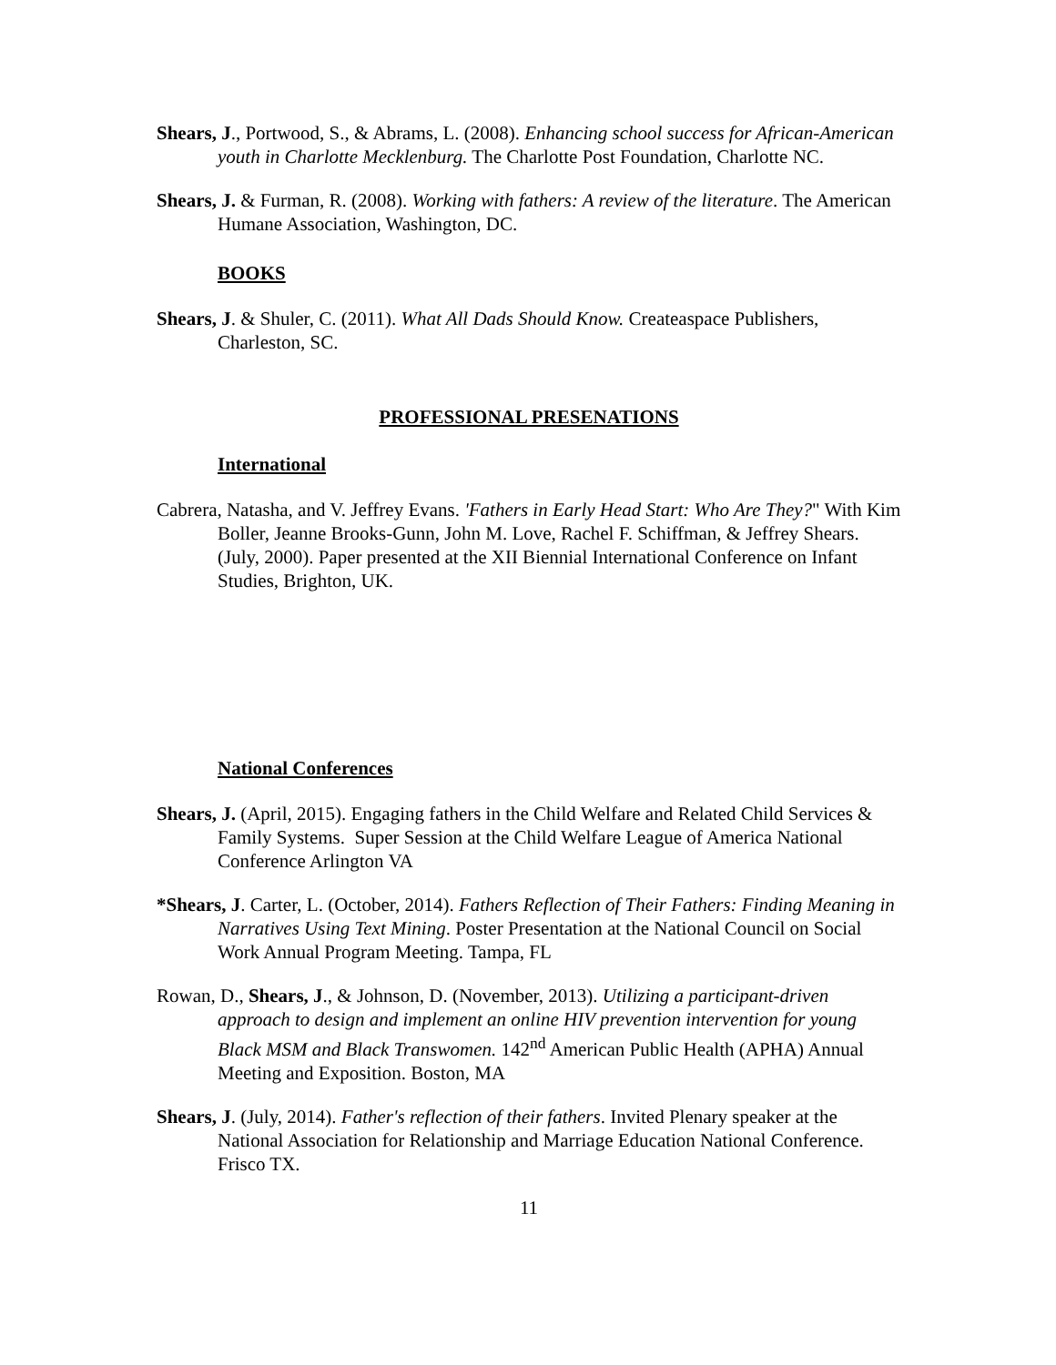Shears, J., Portwood, S., & Abrams, L. (2008). Enhancing school success for African-American youth in Charlotte Mecklenburg. The Charlotte Post Foundation, Charlotte NC.
Shears, J. & Furman, R. (2008). Working with fathers: A review of the literature. The American Humane Association, Washington, DC.
BOOKS
Shears, J. & Shuler, C. (2011). What All Dads Should Know. Createaspace Publishers, Charleston, SC.
PROFESSIONAL PRESENATIONS
International
Cabrera, Natasha, and V. Jeffrey Evans. 'Fathers in Early Head Start: Who Are They?" With Kim Boller, Jeanne Brooks-Gunn, John M. Love, Rachel F. Schiffman, & Jeffrey Shears. (July, 2000). Paper presented at the XII Biennial International Conference on Infant Studies, Brighton, UK.
National Conferences
Shears, J. (April, 2015). Engaging fathers in the Child Welfare and Related Child Services & Family Systems. Super Session at the Child Welfare League of America National Conference Arlington VA
*Shears, J. Carter, L. (October, 2014). Fathers Reflection of Their Fathers: Finding Meaning in Narratives Using Text Mining. Poster Presentation at the National Council on Social Work Annual Program Meeting. Tampa, FL
Rowan, D., Shears, J., & Johnson, D. (November, 2013). Utilizing a participant-driven approach to design and implement an online HIV prevention intervention for young Black MSM and Black Transwomen. 142<sup>nd</sup> American Public Health (APHA) Annual Meeting and Exposition. Boston, MA
Shears, J. (July, 2014). Father's reflection of their fathers. Invited Plenary speaker at the National Association for Relationship and Marriage Education National Conference. Frisco TX.
11